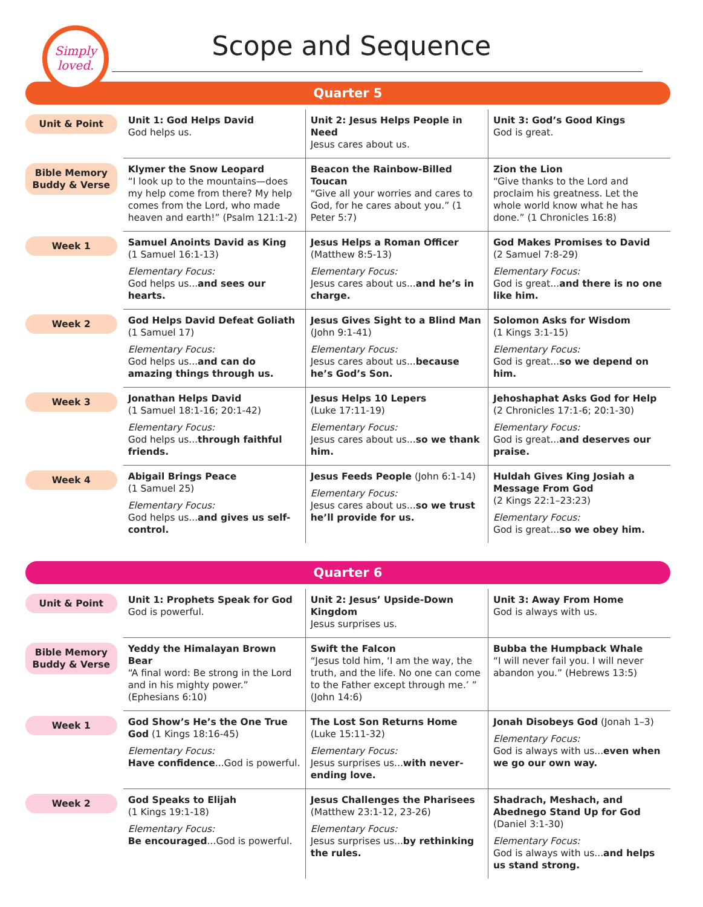Simply
loved.
Scope and Sequence
Quarter 5
| Unit & Point | Unit 1: God Helps David God helps us. | Unit 2: Jesus Helps People in Need Jesus cares about us. | Unit 3: God’s Good Kings God is great. |
| Bible Memory Buddy & Verse | Klymer the Snow Leopard “I look up to the mountains—does my help come from there? My help comes from the Lord, who made heaven and earth!” (Psalm 121:1-2) | Beacon the Rainbow-Billed Toucan “Give all your worries and cares to God, for he cares about you.” (1 Peter 5:7) | Zion the Lion “Give thanks to the Lord and proclaim his greatness. Let the whole world know what he has done.” (1 Chronicles 16:8) |
| Week 1 | Samuel Anoints David as King (1 Samuel 16:1-13) Elementary Focus: God helps us... and sees our hearts. | Jesus Helps a Roman Officer (Matthew 8:5-13) Elementary Focus: Jesus cares about us... and he’s in charge. | God Makes Promises to David (2 Samuel 7:8-29) Elementary Focus: God is great... and there is no one like him. |
| Week 2 | God Helps David Defeat Goliath (1 Samuel 17) Elementary Focus: God helps us... and can do amazing things through us. | Jesus Gives Sight to a Blind Man (John 9:1-41) Elementary Focus: Jesus cares about us... because he’s God’s Son. | Solomon Asks for Wisdom (1 Kings 3:1-15) Elementary Focus: God is great... so we depend on him. |
| Week 3 | Jonathan Helps David (1 Samuel 18:1-16; 20:1-42) Elementary Focus: God helps us... through faithful friends. | Jesus Helps 10 Lepers (Luke 17:11-19) Elementary Focus: Jesus cares about us... so we thank him. | Jehoshaphat Asks God for Help (2 Chronicles 17:1-6; 20:1-30) Elementary Focus: God is great... and deserves our praise. |
| Week 4 | Abigail Brings Peace (1 Samuel 25) Elementary Focus: God helps us... and gives us self-control. | Jesus Feeds People (John 6:1-14) Elementary Focus: Jesus cares about us... so we trust he’ll provide for us. | Huldah Gives King Josiah a Message From God (2 Kings 22:1–23:23) Elementary Focus: God is great... so we obey him. |
Quarter 6
| Unit & Point | Unit 1: Prophets Speak for God God is powerful. | Unit 2: Jesus’ Upside-Down Kingdom Jesus surprises us. | Unit 3: Away From Home God is always with us. |
| Bible Memory Buddy & Verse | Yeddy the Himalayan Brown Bear “A final word: Be strong in the Lord and in his mighty power.” (Ephesians 6:10) | Swift the Falcon “Jesus told him, ‘I am the way, the truth, and the life. No one can come to the Father except through me.’ ” (John 14:6) | Bubba the Humpback Whale “I will never fail you. I will never abandon you.” (Hebrews 13:5) |
| Week 1 | God Show’s He’s the One True God (1 Kings 18:16-45) Elementary Focus: Have confidence ...God is powerful. | The Lost Son Returns Home (Luke 15:11-32) Elementary Focus: Jesus surprises us... with never-ending love. | Jonah Disobeys God (Jonah 1–3) Elementary Focus: God is always with us... even when we go our own way. |
| Week 2 | God Speaks to Elijah (1 Kings 19:1-18) Elementary Focus: Be encouraged ...God is powerful. | Jesus Challenges the Pharisees (Matthew 23:1-12, 23-26) Elementary Focus: Jesus surprises us... by rethinking the rules. | Shadrach, Meshach, and Abednego Stand Up for God (Daniel 3:1-30) Elementary Focus: God is always with us... and helps us stand strong. |